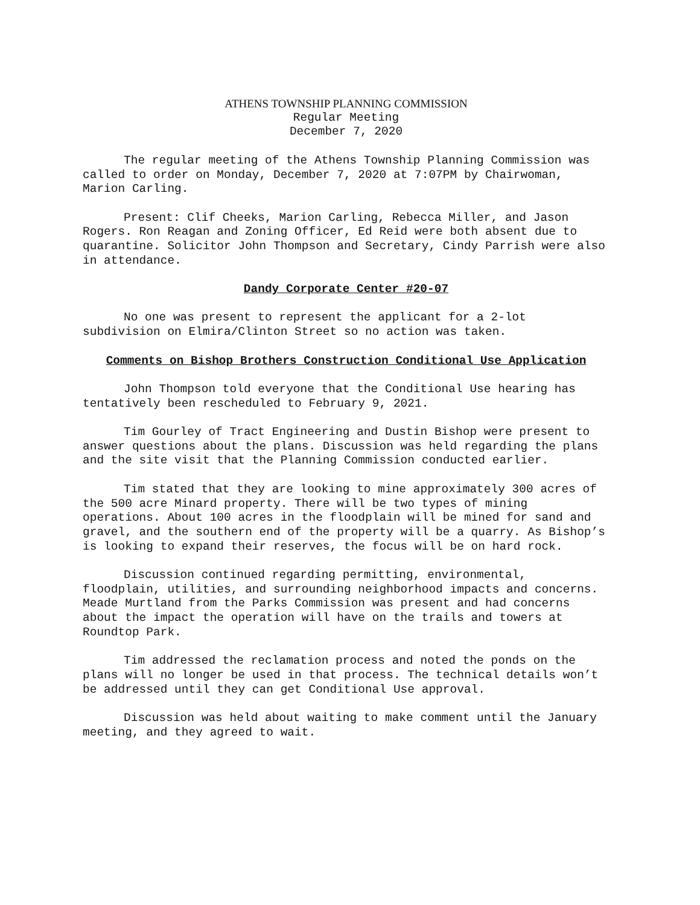ATHENS TOWNSHIP PLANNING COMMISSION
Regular Meeting
December 7, 2020
The regular meeting of the Athens Township Planning Commission was called to order on Monday, December 7, 2020 at 7:07PM by Chairwoman, Marion Carling.
Present: Clif Cheeks, Marion Carling, Rebecca Miller, and Jason Rogers. Ron Reagan and Zoning Officer, Ed Reid were both absent due to quarantine. Solicitor John Thompson and Secretary, Cindy Parrish were also in attendance.
Dandy Corporate Center #20-07
No one was present to represent the applicant for a 2-lot subdivision on Elmira/Clinton Street so no action was taken.
Comments on Bishop Brothers Construction Conditional Use Application
John Thompson told everyone that the Conditional Use hearing has tentatively been rescheduled to February 9, 2021.
Tim Gourley of Tract Engineering and Dustin Bishop were present to answer questions about the plans. Discussion was held regarding the plans and the site visit that the Planning Commission conducted earlier.
Tim stated that they are looking to mine approximately 300 acres of the 500 acre Minard property. There will be two types of mining operations. About 100 acres in the floodplain will be mined for sand and gravel, and the southern end of the property will be a quarry. As Bishop’s is looking to expand their reserves, the focus will be on hard rock.
Discussion continued regarding permitting, environmental, floodplain, utilities, and surrounding neighborhood impacts and concerns. Meade Murtland from the Parks Commission was present and had concerns about the impact the operation will have on the trails and towers at Roundtop Park.
Tim addressed the reclamation process and noted the ponds on the plans will no longer be used in that process. The technical details won’t be addressed until they can get Conditional Use approval.
Discussion was held about waiting to make comment until the January meeting, and they agreed to wait.